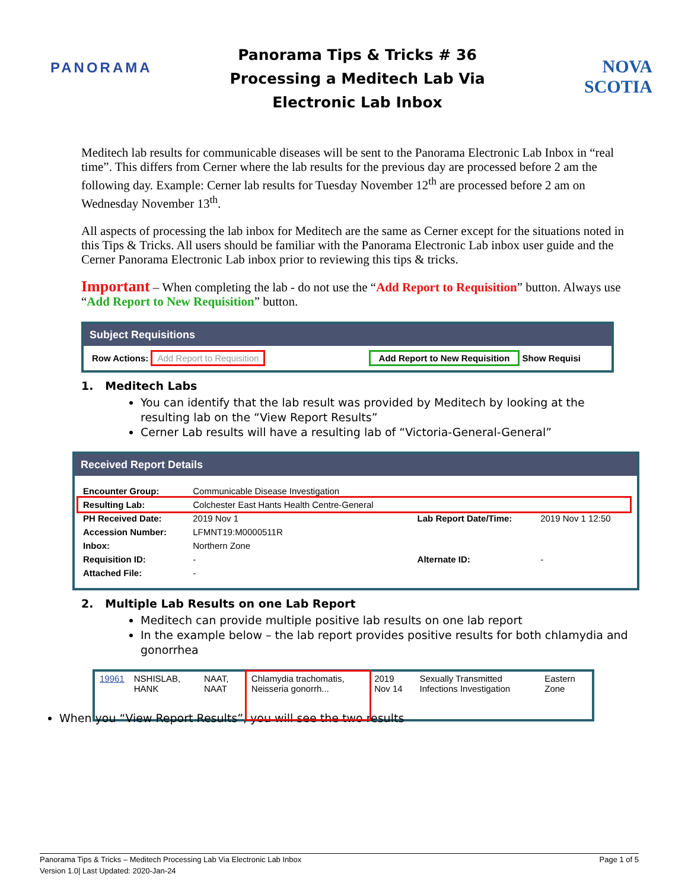PANORAMA
Panorama Tips & Tricks # 36
Processing a Meditech Lab Via
Electronic Lab Inbox
NOVA SCOTIA
Meditech lab results for communicable diseases will be sent to the Panorama Electronic Lab Inbox in “real time”. This differs from Cerner where the lab results for the previous day are processed before 2 am the following day. Example: Cerner lab results for Tuesday November 12<sup>th</sup> are processed before 2 am on Wednesday November 13<sup>th</sup>.
All aspects of processing the lab inbox for Meditech are the same as Cerner except for the situations noted in this Tips & Tricks. All users should be familiar with the Panorama Electronic Lab inbox user guide and the Cerner Panorama Electronic Lab inbox prior to reviewing this tips & tricks.
Important – When completing the lab - do not use the “Add Report to Requisition” button. Always use “Add Report to New Requisition” button.
Subject Requisitions
Row Actions: Add Report to Requisition Add Report to New Requisition Show Requisi
1. Meditech Labs
You can identify that the lab result was provided by Meditech by looking at the resulting lab on the “View Report Results”
Cerner Lab results will have a resulting lab of “Victoria-General-General”
Received Report Details
| Encounter Group: | Communicable Disease Investigation | | |
| Resulting Lab: | Colchester East Hants Health Centre-General | | |
| PH Received Date: | 2019 Nov 1 | Lab Report Date/Time: | 2019 Nov 1 12:50 |
| Accession Number: | LFMNT19:M0000511R | | |
| Inbox: | Northern Zone | | |
| Requisition ID: | - | Alternate ID: | - |
| Attached File: | - | | |
2. Multiple Lab Results on one Lab Report
Meditech can provide multiple positive lab results on one lab report
In the example below – the lab report provides positive results for both chlamydia and gonorrhea
| 19961 | NSHISLAB, HANK | NAAT, NAAT | Chlamydia trachomatis, Neisseria gonorrh... | 2019 Nov 14 | Sexually Transmitted Infections Investigation | Eastern Zone |
When you “View Report Results”, you will see the two results
Panorama Tips & Tricks – Meditech Processing Lab Via Electronic Lab Inbox
Version 1.0| Last Updated: 2020-Jan-24
Page 1 of 5